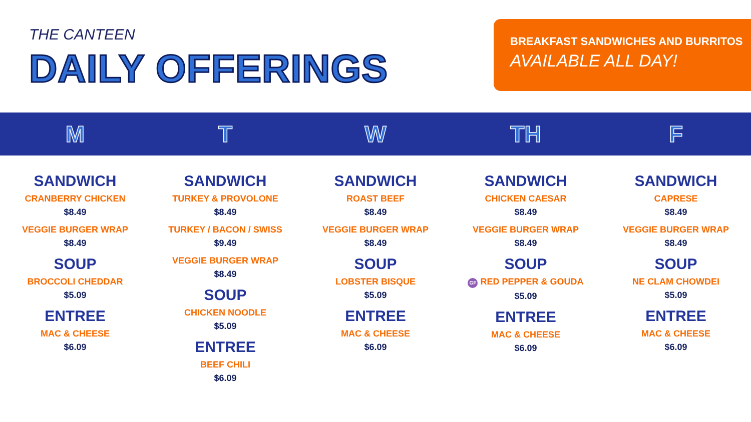THE CANTEEN
DAILY OFFERINGS
BREAKFAST SANDWICHES AND BURRITOS
AVAILABLE ALL DAY!
M T W TH F
SANDWICH
CRANBERRY CHICKEN
$8.49
VEGGIE BURGER WRAP
$8.49
SOUP
BROCCOLI CHEDDAR
$5.09
ENTREE
MAC & CHEESE
$6.09
SANDWICH
TURKEY & PROVOLONE
$8.49
TURKEY / BACON / SWISS
$9.49
VEGGIE BURGER WRAP
$8.49
SOUP
CHICKEN NOODLE
$5.09
ENTREE
BEEF CHILI
$6.09
SANDWICH
ROAST BEEF
$8.49
VEGGIE BURGER WRAP
$8.49
SOUP
LOBSTER BISQUE
$5.09
ENTREE
MAC & CHEESE
$6.09
SANDWICH
CHICKEN CAESAR
$8.49
VEGGIE BURGER WRAP
$8.49
SOUP
GF RED PEPPER & GOUDA
$5.09
ENTREE
MAC & CHEESE
$6.09
SANDWICH
CAPRESE
$8.49
VEGGIE BURGER WRAP
$8.49
SOUP
NE CLAM CHOWDEI
$5.09
ENTREE
MAC & CHEESE
$6.09